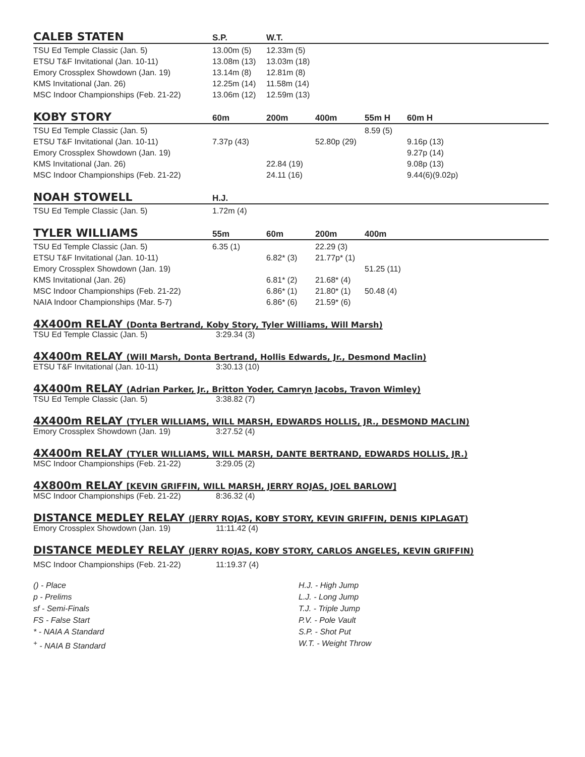| CALEB STATEN | S.P. | W.T. | |
| --- | --- | --- | --- |
| TSU Ed Temple Classic (Jan. 5) | 13.00m (5) | 12.33m (5) | |
| ETSU T&F Invitational (Jan. 10-11) | 13.08m (13) | 13.03m (18) | |
| Emory Crossplex Showdown (Jan. 19) | 13.14m (8) | 12.81m (8) | |
| KMS Invitational (Jan. 26) | 12.25m (14) | 11.58m (14) | |
| MSC Indoor Championships (Feb. 21-22) | 13.06m (12) | 12.59m (13) | |
| KOBY STORY | 60m | 200m | 400m | 55m H | 60m H |
| --- | --- | --- | --- | --- | --- |
| TSU Ed Temple Classic (Jan. 5) | | | | 8.59 (5) | |
| ETSU T&F Invitational (Jan. 10-11) | 7.37p (43) | | 52.80p (29) | | 9.16p (13) |
| Emory Crossplex Showdown (Jan. 19) | | | | | 9.27p (14) |
| KMS Invitational (Jan. 26) | | 22.84 (19) | | | 9.08p (13) |
| MSC Indoor Championships (Feb. 21-22) | | 24.11 (16) | | | 9.44(6)(9.02p) |
| NOAH STOWELL | H.J. | |
| --- | --- | --- |
| TSU Ed Temple Classic (Jan. 5) | 1.72m (4) | |
| TYLER WILLIAMS | 55m | 60m | 200m | 400m | |
| --- | --- | --- | --- | --- | --- |
| TSU Ed Temple Classic (Jan. 5) | 6.35 (1) | | 22.29 (3) | | |
| ETSU T&F Invitational (Jan. 10-11) | | 6.82* (3) | 21.77p* (1) | | |
| Emory Crossplex Showdown (Jan. 19) | | | | 51.25 (11) | |
| KMS Invitational (Jan. 26) | | 6.81* (2) | 21.68* (4) | | |
| MSC Indoor Championships (Feb. 21-22) | | 6.86* (1) | 21.80* (1) | 50.48 (4) | |
| NAIA Indoor Championships (Mar. 5-7) | | 6.86* (6) | 21.59* (6) | | |
4X400m RELAY (Donta Bertrand, Koby Story, Tyler Williams, Will Marsh)
TSU Ed Temple Classic (Jan. 5) 3:29.34 (3)
4X400m RELAY (Will Marsh, Donta Bertrand, Hollis Edwards, Jr., Desmond Maclin)
ETSU T&F Invitational (Jan. 10-11) 3:30.13 (10)
4X400m RELAY (Adrian Parker, Jr., Britton Yoder, Camryn Jacobs, Travon Wimley)
TSU Ed Temple Classic (Jan. 5) 3:38.82 (7)
4X400m RELAY (TYLER WILLIAMS, WILL MARSH, EDWARDS HOLLIS, JR., DESMOND MACLIN)
Emory Crossplex Showdown (Jan. 19) 3:27.52 (4)
4X400m RELAY (TYLER WILLIAMS, WILL MARSH, DANTE BERTRAND, EDWARDS HOLLIS, JR.)
MSC Indoor Championships (Feb. 21-22) 3:29.05 (2)
4X800m RELAY [KEVIN GRIFFIN, WILL MARSH, JERRY ROJAS, JOEL BARLOW]
MSC Indoor Championships (Feb. 21-22) 8:36.32 (4)
DISTANCE MEDLEY RELAY (JERRY ROJAS, KOBY STORY, KEVIN GRIFFIN, DENIS KIPLAGAT)
Emory Crossplex Showdown (Jan. 19) 11:11.42 (4)
DISTANCE MEDLEY RELAY (JERRY ROJAS, KOBY STORY, CARLOS ANGELES, KEVIN GRIFFIN)
MSC Indoor Championships (Feb. 21-22) 11:19.37 (4)
() - Place
p - Prelims
sf - Semi-Finals
FS - False Start
* - NAIA A Standard
<sup>+</sup> - NAIA B Standard
H.J. - High Jump
L.J. - Long Jump
T.J. - Triple Jump
P.V. - Pole Vault
S.P. - Shot Put
W.T. - Weight Throw